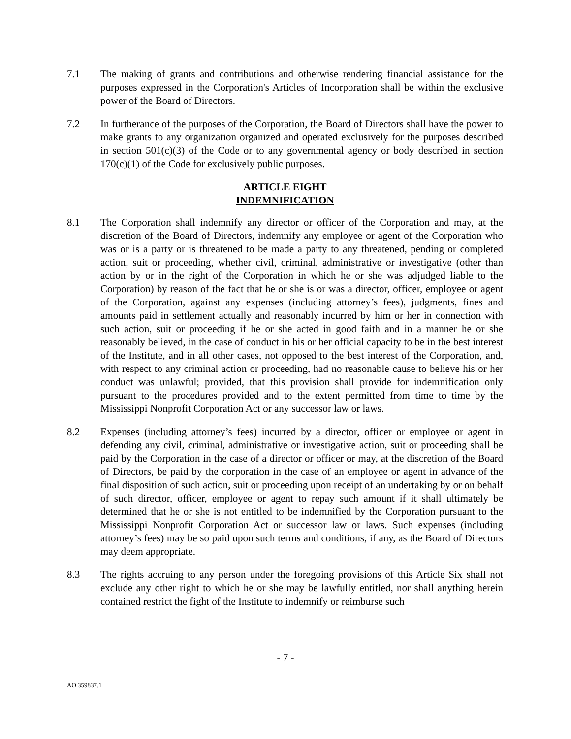7.1 The making of grants and contributions and otherwise rendering financial assistance for the purposes expressed in the Corporation's Articles of Incorporation shall be within the exclusive power of the Board of Directors.
7.2 In furtherance of the purposes of the Corporation, the Board of Directors shall have the power to make grants to any organization organized and operated exclusively for the purposes described in section 501(c)(3) of the Code or to any governmental agency or body described in section 170(c)(1) of the Code for exclusively public purposes.
ARTICLE EIGHT
INDEMNIFICATION
8.1 The Corporation shall indemnify any director or officer of the Corporation and may, at the discretion of the Board of Directors, indemnify any employee or agent of the Corporation who was or is a party or is threatened to be made a party to any threatened, pending or completed action, suit or proceeding, whether civil, criminal, administrative or investigative (other than action by or in the right of the Corporation in which he or she was adjudged liable to the Corporation) by reason of the fact that he or she is or was a director, officer, employee or agent of the Corporation, against any expenses (including attorney’s fees), judgments, fines and amounts paid in settlement actually and reasonably incurred by him or her in connection with such action, suit or proceeding if he or she acted in good faith and in a manner he or she reasonably believed, in the case of conduct in his or her official capacity to be in the best interest of the Institute, and in all other cases, not opposed to the best interest of the Corporation, and, with respect to any criminal action or proceeding, had no reasonable cause to believe his or her conduct was unlawful; provided, that this provision shall provide for indemnification only pursuant to the procedures provided and to the extent permitted from time to time by the Mississippi Nonprofit Corporation Act or any successor law or laws.
8.2 Expenses (including attorney’s fees) incurred by a director, officer or employee or agent in defending any civil, criminal, administrative or investigative action, suit or proceeding shall be paid by the Corporation in the case of a director or officer or may, at the discretion of the Board of Directors, be paid by the corporation in the case of an employee or agent in advance of the final disposition of such action, suit or proceeding upon receipt of an undertaking by or on behalf of such director, officer, employee or agent to repay such amount if it shall ultimately be determined that he or she is not entitled to be indemnified by the Corporation pursuant to the Mississippi Nonprofit Corporation Act or successor law or laws. Such expenses (including attorney’s fees) may be so paid upon such terms and conditions, if any, as the Board of Directors may deem appropriate.
8.3 The rights accruing to any person under the foregoing provisions of this Article Six shall not exclude any other right to which he or she may be lawfully entitled, nor shall anything herein contained restrict the fight of the Institute to indemnify or reimburse such
- 7 -
AO 359837.1